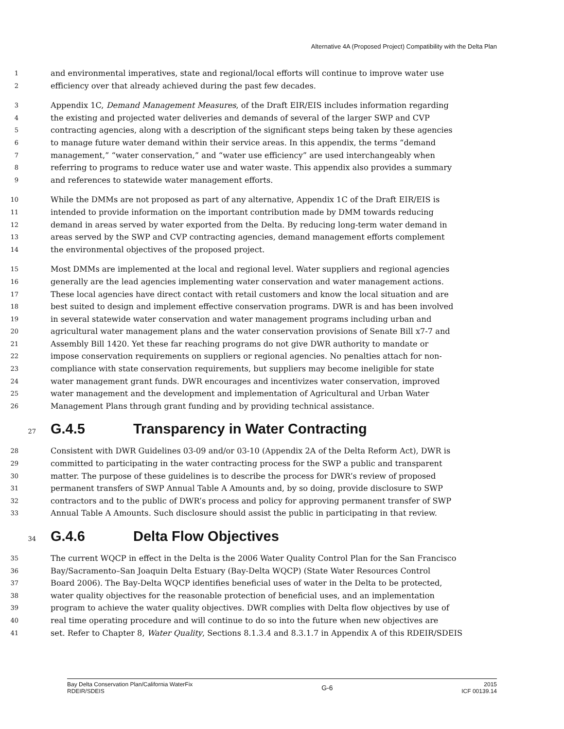Alternative 4A (Proposed Project) Compatibility with the Delta Plan
1 and environmental imperatives, state and regional/local efforts will continue to improve water use
2 efficiency over that already achieved during the past few decades.
3 Appendix 1C, Demand Management Measures, of the Draft EIR/EIS includes information regarding
4 the existing and projected water deliveries and demands of several of the larger SWP and CVP
5 contracting agencies, along with a description of the significant steps being taken by these agencies
6 to manage future water demand within their service areas. In this appendix, the terms “demand
7 management,” “water conservation,” and “water use efficiency” are used interchangeably when
8 referring to programs to reduce water use and water waste. This appendix also provides a summary
9 and references to statewide water management efforts.
10 While the DMMs are not proposed as part of any alternative, Appendix 1C of the Draft EIR/EIS is
11 intended to provide information on the important contribution made by DMM towards reducing
12 demand in areas served by water exported from the Delta. By reducing long-term water demand in
13 areas served by the SWP and CVP contracting agencies, demand management efforts complement
14 the environmental objectives of the proposed project.
15 Most DMMs are implemented at the local and regional level. Water suppliers and regional agencies
16 generally are the lead agencies implementing water conservation and water management actions.
17 These local agencies have direct contact with retail customers and know the local situation and are
18 best suited to design and implement effective conservation programs. DWR is and has been involved
19 in several statewide water conservation and water management programs including urban and
20 agricultural water management plans and the water conservation provisions of Senate Bill x7-7 and
21 Assembly Bill 1420. Yet these far reaching programs do not give DWR authority to mandate or
22 impose conservation requirements on suppliers or regional agencies. No penalties attach for non-
23 compliance with state conservation requirements, but suppliers may become ineligible for state
24 water management grant funds. DWR encourages and incentivizes water conservation, improved
25 water management and the development and implementation of Agricultural and Urban Water
26 Management Plans through grant funding and by providing technical assistance.
27 G.4.5 Transparency in Water Contracting
28 Consistent with DWR Guidelines 03-09 and/or 03-10 (Appendix 2A of the Delta Reform Act), DWR is
29 committed to participating in the water contracting process for the SWP a public and transparent
30 matter. The purpose of these guidelines is to describe the process for DWR’s review of proposed
31 permanent transfers of SWP Annual Table A Amounts and, by so doing, provide disclosure to SWP
32 contractors and to the public of DWR’s process and policy for approving permanent transfer of SWP
33 Annual Table A Amounts. Such disclosure should assist the public in participating in that review.
34 G.4.6 Delta Flow Objectives
35 The current WQCP in effect in the Delta is the 2006 Water Quality Control Plan for the San Francisco
36 Bay/Sacramento–San Joaquin Delta Estuary (Bay-Delta WQCP) (State Water Resources Control
37 Board 2006). The Bay-Delta WQCP identifies beneficial uses of water in the Delta to be protected,
38 water quality objectives for the reasonable protection of beneficial uses, and an implementation
39 program to achieve the water quality objectives. DWR complies with Delta flow objectives by use of
40 real time operating procedure and will continue to do so into the future when new objectives are
41 set. Refer to Chapter 8, Water Quality, Sections 8.1.3.4 and 8.3.1.7 in Appendix A of this RDEIR/SDEIS
Bay Delta Conservation Plan/California WaterFix
RDEIR/SDEIS
G-6
2015
ICF 00139.14